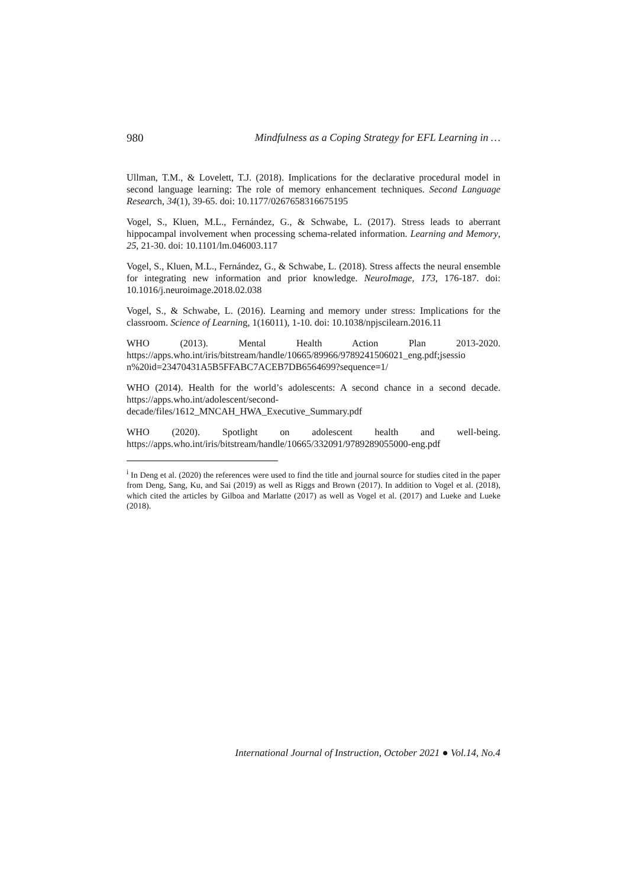980 Mindfulness as a Coping Strategy for EFL Learning in …
Ullman, T.M., & Lovelett, T.J. (2018). Implications for the declarative procedural model in second language learning: The role of memory enhancement techniques. Second Language Research, 34(1), 39-65. doi: 10.1177/0267658316675195
Vogel, S., Kluen, M.L., Fernández, G., & Schwabe, L. (2017). Stress leads to aberrant hippocampal involvement when processing schema-related information. Learning and Memory, 25, 21-30. doi: 10.1101/lm.046003.117
Vogel, S., Kluen, M.L., Fernández, G., & Schwabe, L. (2018). Stress affects the neural ensemble for integrating new information and prior knowledge. NeuroImage, 173, 176-187. doi: 10.1016/j.neuroimage.2018.02.038
Vogel, S., & Schwabe, L. (2016). Learning and memory under stress: Implications for the classroom. Science of Learning, 1(16011), 1-10. doi: 10.1038/npjscilearn.2016.11
WHO (2013). Mental Health Action Plan 2013-2020. https://apps.who.int/iris/bitstream/handle/10665/89966/9789241506021_eng.pdf;jsessio n%20id=23470431A5B5FFABC7ACEB7DB6564699?sequence=1/
WHO (2014). Health for the world’s adolescents: A second chance in a second decade. https://apps.who.int/adolescent/second-
decade/files/1612_MNCAH_HWA_Executive_Summary.pdf
WHO (2020). Spotlight on adolescent health and well-being. https://apps.who.int/iris/bitstream/handle/10665/332091/9789289055000-eng.pdf
<sup>i</sup> In Deng et al. (2020) the references were used to find the title and journal source for studies cited in the paper from Deng, Sang, Ku, and Sai (2019) as well as Riggs and Brown (2017). In addition to Vogel et al. (2018), which cited the articles by Gilboa and Marlatte (2017) as well as Vogel et al. (2017) and Lueke and Lueke (2018).
International Journal of Instruction, October 2021 ● Vol.14, No.4